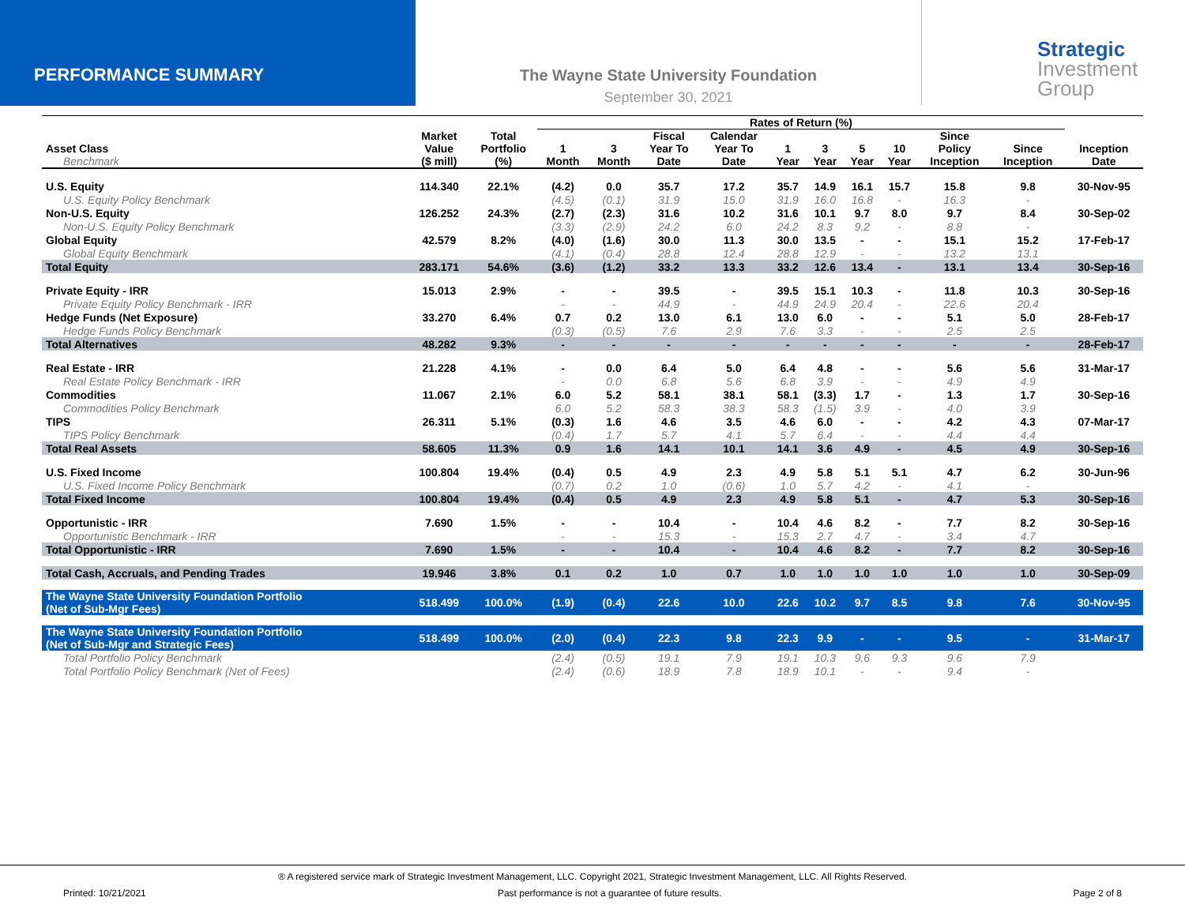PERFORMANCE SUMMARY The Wayne State University Foundation
September 30, 2021
Strategic
Investment
Group
| | | | Rates of Return (%) | | | | | | | | | | |
| --- | --- | --- | --- | --- | --- | --- | --- | --- | --- | --- | --- | --- | --- |
| Asset Class Benchmark | Market Value ($ mill) | Total Portfolio (%) | 1 Month | 3 Month | Fiscal Year To Date | Calendar Year To Date | 1 Year | 3 Year | 5 Year | 10 Year | Since Policy Inception | Since Inception | Inception Date |
| U.S. Equity | 114.340 | 22.1% | (4.2) | 0.0 | 35.7 | 17.2 | 35.7 | 14.9 | 16.1 | 15.7 | 15.8 | 9.8 | 30-Nov-95 |
| U.S. Equity Policy Benchmark | | | (4.5) | (0.1) | 31.9 | 15.0 | 31.9 | 16.0 | 16.8 | - | 16.3 | - | |
| Non-U.S. Equity | 126.252 | 24.3% | (2.7) | (2.3) | 31.6 | 10.2 | 31.6 | 10.1 | 9.7 | 8.0 | 9.7 | 8.4 | 30-Sep-02 |
| Non-U.S. Equity Policy Benchmark | | | (3.3) | (2.9) | 24.2 | 6.0 | 24.2 | 8.3 | 9.2 | - | 8.8 | - | |
| Global Equity | 42.579 | 8.2% | (4.0) | (1.6) | 30.0 | 11.3 | 30.0 | 13.5 | - | - | 15.1 | 15.2 | 17-Feb-17 |
| Global Equity Benchmark | | | (4.1) | (0.4) | 28.8 | 12.4 | 28.8 | 12.9 | - | - | 13.2 | 13.1 | |
| Total Equity | 283.171 | 54.6% | (3.6) | (1.2) | 33.2 | 13.3 | 33.2 | 12.6 | 13.4 | - | 13.1 | 13.4 | 30-Sep-16 |
| Private Equity - IRR | 15.013 | 2.9% | - | - | 39.5 | - | 39.5 | 15.1 | 10.3 | - | 11.8 | 10.3 | 30-Sep-16 |
| Private Equity Policy Benchmark - IRR | | | - | - | 44.9 | - | 44.9 | 24.9 | 20.4 | - | 22.6 | 20.4 | |
| Hedge Funds (Net Exposure) | 33.270 | 6.4% | 0.7 | 0.2 | 13.0 | 6.1 | 13.0 | 6.0 | - | - | 5.1 | 5.0 | 28-Feb-17 |
| Hedge Funds Policy Benchmark | | | (0.3) | (0.5) | 7.6 | 2.9 | 7.6 | 3.3 | - | - | 2.5 | 2.5 | |
| Total Alternatives | 48.282 | 9.3% | - | - | - | - | - | - | - | - | - | - | 28-Feb-17 |
| Real Estate - IRR | 21.228 | 4.1% | - | 0.0 | 6.4 | 5.0 | 6.4 | 4.8 | - | - | 5.6 | 5.6 | 31-Mar-17 |
| Real Estate Policy Benchmark - IRR | | | - | 0.0 | 6.8 | 5.6 | 6.8 | 3.9 | - | - | 4.9 | 4.9 | |
| Commodities | 11.067 | 2.1% | 6.0 | 5.2 | 58.1 | 38.1 | 58.1 | (3.3) | 1.7 | - | 1.3 | 1.7 | 30-Sep-16 |
| Commodities Policy Benchmark | | | 6.0 | 5.2 | 58.3 | 38.3 | 58.3 | (1.5) | 3.9 | - | 4.0 | 3.9 | |
| TIPS | 26.311 | 5.1% | (0.3) | 1.6 | 4.6 | 3.5 | 4.6 | 6.0 | - | - | 4.2 | 4.3 | 07-Mar-17 |
| TIPS Policy Benchmark | | | (0.4) | 1.7 | 5.7 | 4.1 | 5.7 | 6.4 | - | - | 4.4 | 4.4 | |
| Total Real Assets | 58.605 | 11.3% | 0.9 | 1.6 | 14.1 | 10.1 | 14.1 | 3.6 | 4.9 | - | 4.5 | 4.9 | 30-Sep-16 |
| U.S. Fixed Income | 100.804 | 19.4% | (0.4) | 0.5 | 4.9 | 2.3 | 4.9 | 5.8 | 5.1 | 5.1 | 4.7 | 6.2 | 30-Jun-96 |
| U.S. Fixed Income Policy Benchmark | | | (0.7) | 0.2 | 1.0 | (0.6) | 1.0 | 5.7 | 4.2 | - | 4.1 | - | |
| Total Fixed Income | 100.804 | 19.4% | (0.4) | 0.5 | 4.9 | 2.3 | 4.9 | 5.8 | 5.1 | - | 4.7 | 5.3 | 30-Sep-16 |
| Opportunistic - IRR | 7.690 | 1.5% | - | - | 10.4 | - | 10.4 | 4.6 | 8.2 | - | 7.7 | 8.2 | 30-Sep-16 |
| Opportunistic Benchmark - IRR | | | - | - | 15.3 | - | 15.3 | 2.7 | 4.7 | - | 3.4 | 4.7 | |
| Total Opportunistic - IRR | 7.690 | 1.5% | - | - | 10.4 | - | 10.4 | 4.6 | 8.2 | - | 7.7 | 8.2 | 30-Sep-16 |
| Total Cash, Accruals, and Pending Trades | 19.946 | 3.8% | 0.1 | 0.2 | 1.0 | 0.7 | 1.0 | 1.0 | 1.0 | 1.0 | 1.0 | 1.0 | 30-Sep-09 |
| The Wayne State University Foundation Portfolio (Net of Sub-Mgr Fees) | 518.499 | 100.0% | (1.9) | (0.4) | 22.6 | 10.0 | 22.6 | 10.2 | 9.7 | 8.5 | 9.8 | 7.6 | 30-Nov-95 |
| The Wayne State University Foundation Portfolio (Net of Sub-Mgr and Strategic Fees) | 518.499 | 100.0% | (2.0) | (0.4) | 22.3 | 9.8 | 22.3 | 9.9 | - | - | 9.5 | - | 31-Mar-17 |
| Total Portfolio Policy Benchmark | | | (2.4) | (0.5) | 19.1 | 7.9 | 19.1 | 10.3 | 9.6 | 9.3 | 9.6 | 7.9 | |
| Total Portfolio Policy Benchmark (Net of Fees) | | | (2.4) | (0.6) | 18.9 | 7.8 | 18.9 | 10.1 | - | - | 9.4 | - | |
® A registered service mark of Strategic Investment Management, LLC. Copyright 2021, Strategic Investment Management, LLC. All Rights Reserved.
Printed: 10/21/2021 Past performance is not a guarantee of future results. Page 2 of 8